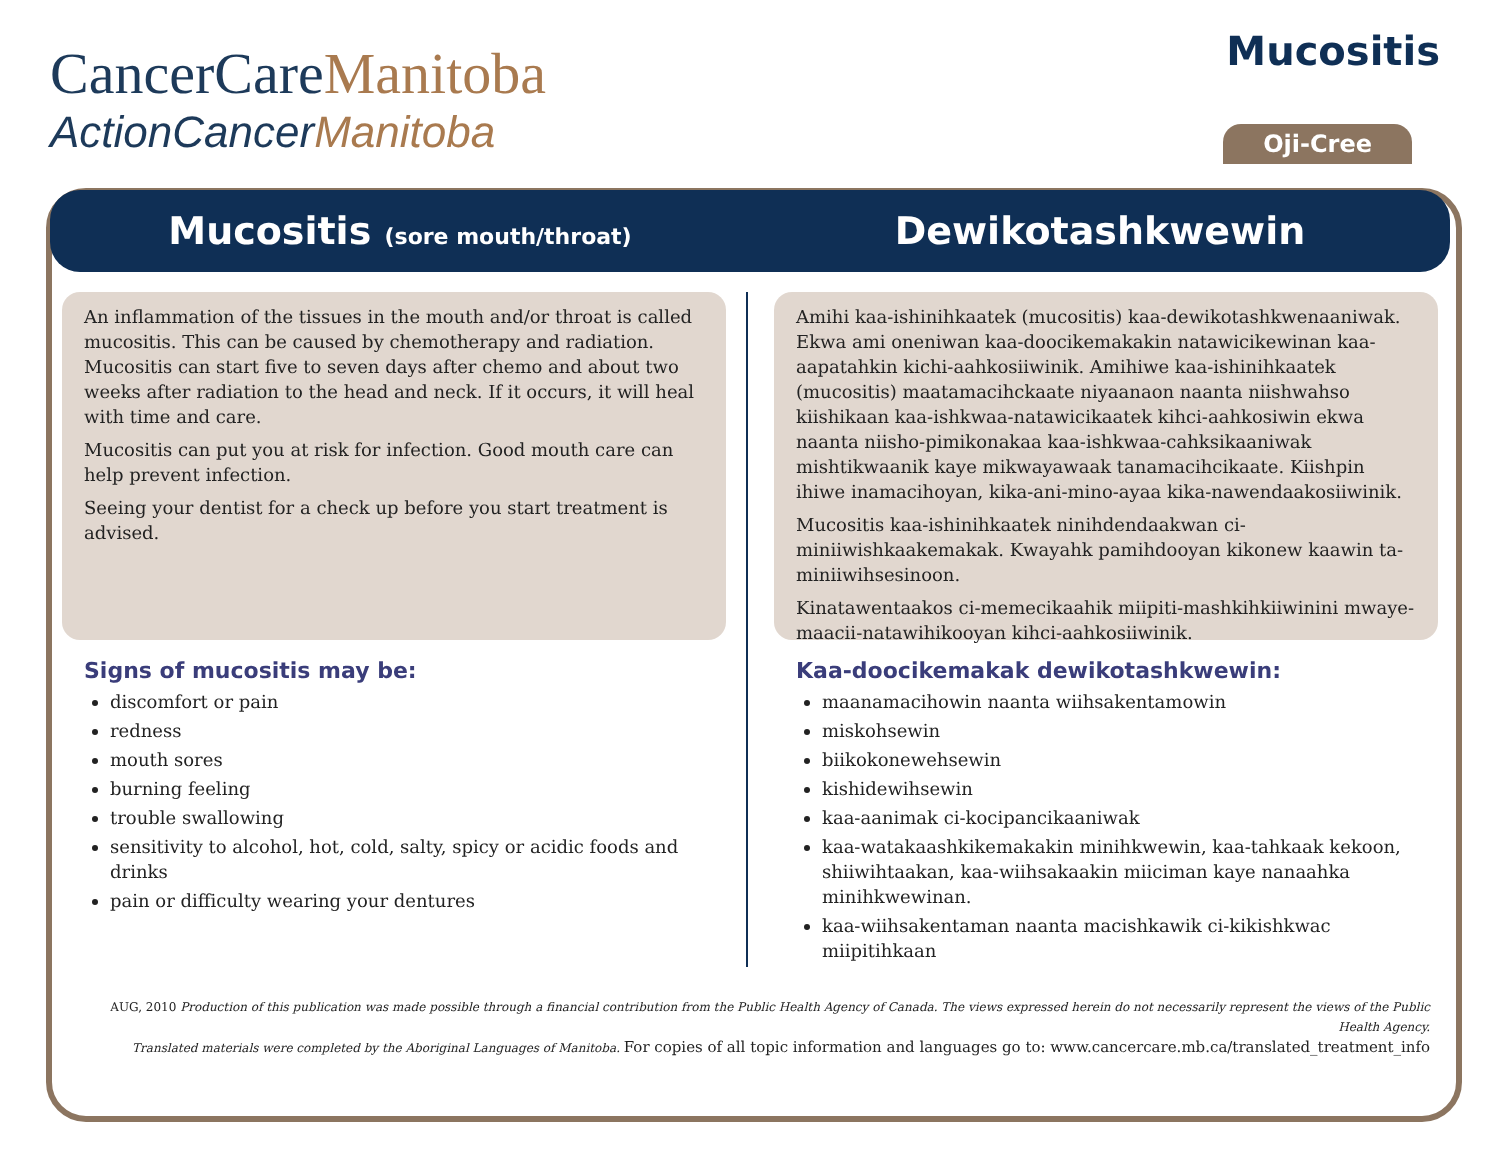CancerCareManitoba
ActionCancerManitoba
Mucositis
Oji-Cree
Mucositis (sore mouth/throat)
Dewikotashkwewin
An inflammation of the tissues in the mouth and/or throat is called mucositis. This can be caused by chemotherapy and radiation. Mucositis can start five to seven days after chemo and about two weeks after radiation to the head and neck. If it occurs, it will heal with time and care.
Mucositis can put you at risk for infection. Good mouth care can help prevent infection.
Seeing your dentist for a check up before you start treatment is advised.
Signs of mucositis may be:
discomfort or pain
redness
mouth sores
burning feeling
trouble swallowing
sensitivity to alcohol, hot, cold, salty, spicy or acidic foods and drinks
pain or difficulty wearing your dentures
Amihi kaa-ishinihkaatek (mucositis) kaa-dewikotashkwenaaniwak. Ekwa ami oneniwan kaa-doocikemakakin natawicikewinan kaa-aapatahkin kichi-aahkosiiwinik. Amihiwe kaa-ishinihkaatek (mucositis) maatamacihckaate niyaanaon naanta niishwahso kiishikaan kaa-ishkwaa-natawicikaatek kihci-aahkosiwin ekwa naanta niisho-pimikonakaa kaa-ishkwaa-cahksikaaniwak mishtikwaanik kaye mikwayawaak tanamacihcikaate. Kiishpin ihiwe inamacihoyan, kika-ani-mino-ayaa kika-nawendaakosiiwinik.
Mucositis kaa-ishinihkaatek ninihdendaakwan ci-miniiwishkaakemakak. Kwayahk pamihdooyan kikonew kaawin ta-miniiwihsesinoon.
Kinatawentaakos ci-memecikaahik miipiti-mashkihkiiwinini mwaye-maacii-natawihikooyan kihci-aahkosiiwinik.
Kaa-doocikemakak dewikotashkwewin:
maanamacihowin naanta wiihsakentamowin
miskohsewin
biikokonewehsewin
kishidewihsewin
kaa-aanimak ci-kocipancikaaniwak
kaa-watakaashkikemakakin minihkwewin, kaa-tahkaak kekoon, shiiwihtaakan, kaa-wiihsakaakin miiciman kaye nanaahka minihkwewinan.
kaa-wiihsakentaman naanta macishkawik ci-kikishkwac miipitihkaan
AUG, 2010 Production of this publication was made possible through a financial contribution from the Public Health Agency of Canada. The views expressed herein do not necessarily represent the views of the Public Health Agency.
Translated materials were completed by the Aboriginal Languages of Manitoba. For copies of all topic information and languages go to: www.cancercare.mb.ca/translated_treatment_info